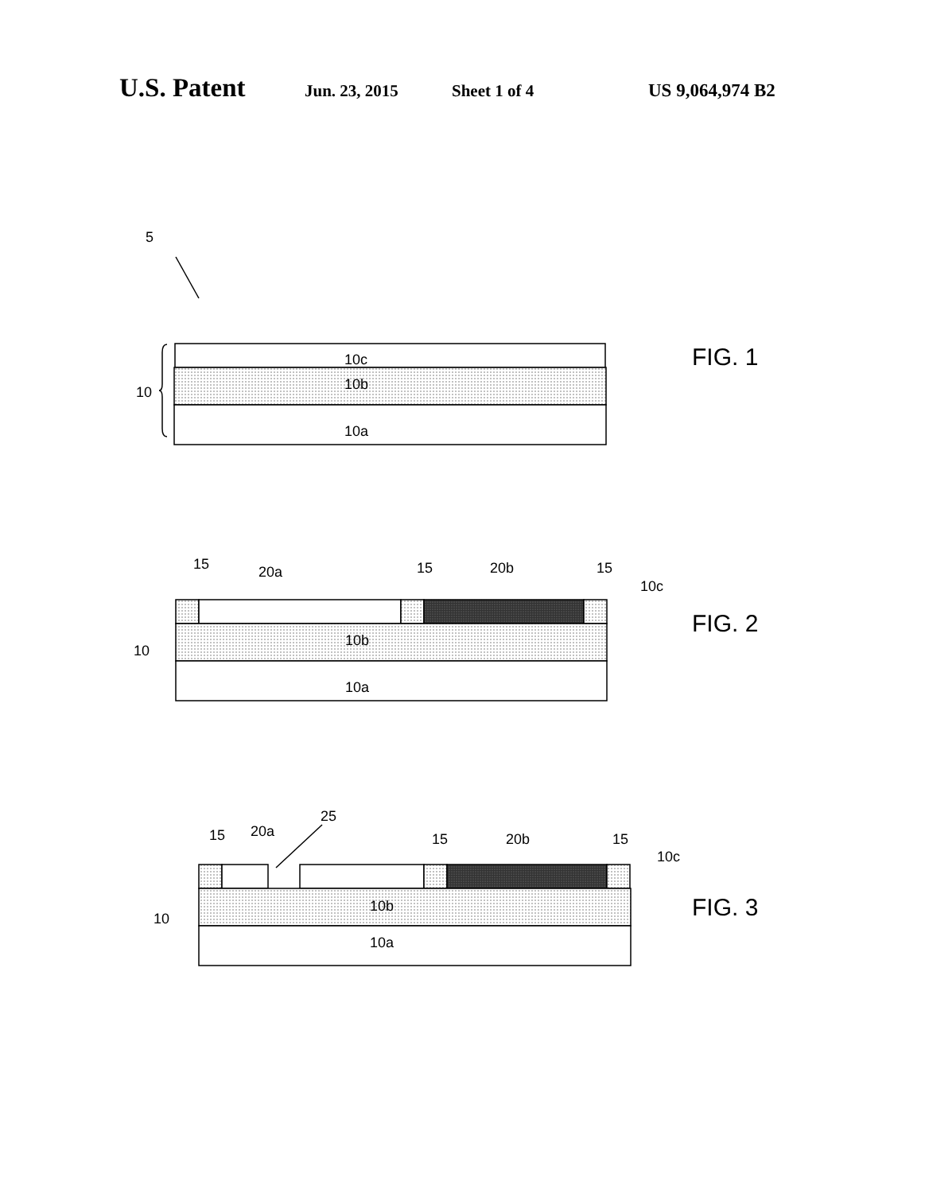U.S. Patent Jun. 23, 2015 Sheet 1 of 4 US 9,064,974 B2
5
10
10c
10b
10a
FIG. 1
10
15
20a
15
20b
15
10c
10b
10a
FIG. 2
10
15
20a
25
15
20b
15
10c
10b
10a
FIG. 3